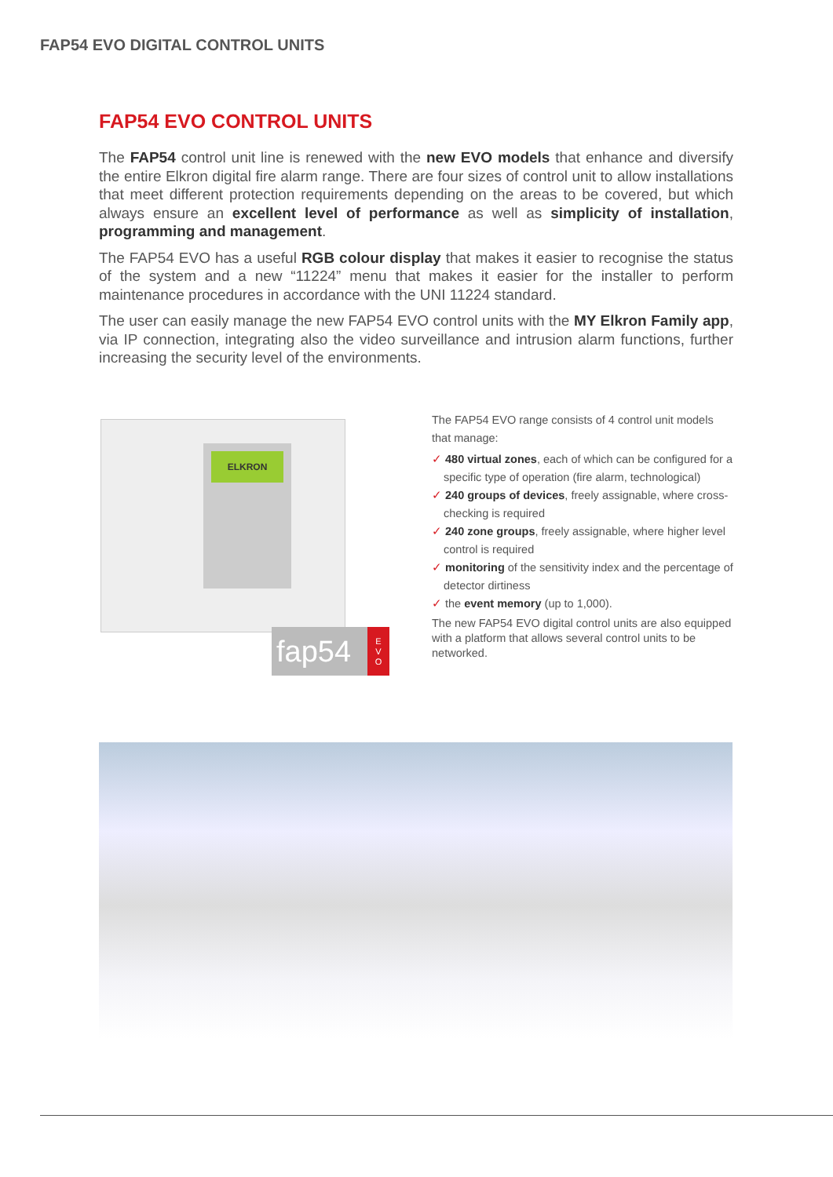FAP54 EVO DIGITAL CONTROL UNITS
FAP54 EVO CONTROL UNITS
The FAP54 control unit line is renewed with the new EVO models that enhance and diversify the entire Elkron digital fire alarm range. There are four sizes of control unit to allow installations that meet different protection requirements depending on the areas to be covered, but which always ensure an excellent level of performance as well as simplicity of installation, programming and management.
The FAP54 EVO has a useful RGB colour display that makes it easier to recognise the status of the system and a new “11224” menu that makes it easier for the installer to perform maintenance procedures in accordance with the UNI 11224 standard.
The user can easily manage the new FAP54 EVO control units with the MY Elkron Family app, via IP connection, integrating also the video surveillance and intrusion alarm functions, further increasing the security level of the environments.
ELKRON
fap54 E
V
O
The FAP54 EVO range consists of 4 control unit models that manage:
✓ 480 virtual zones, each of which can be configured for a specific type of operation (fire alarm, technological)
✓ 240 groups of devices, freely assignable, where cross-checking is required
✓ 240 zone groups, freely assignable, where higher level control is required
✓ monitoring of the sensitivity index and the percentage of detector dirtiness
✓ the event memory (up to 1,000).
The new FAP54 EVO digital control units are also equipped with a platform that allows several control units to be networked.